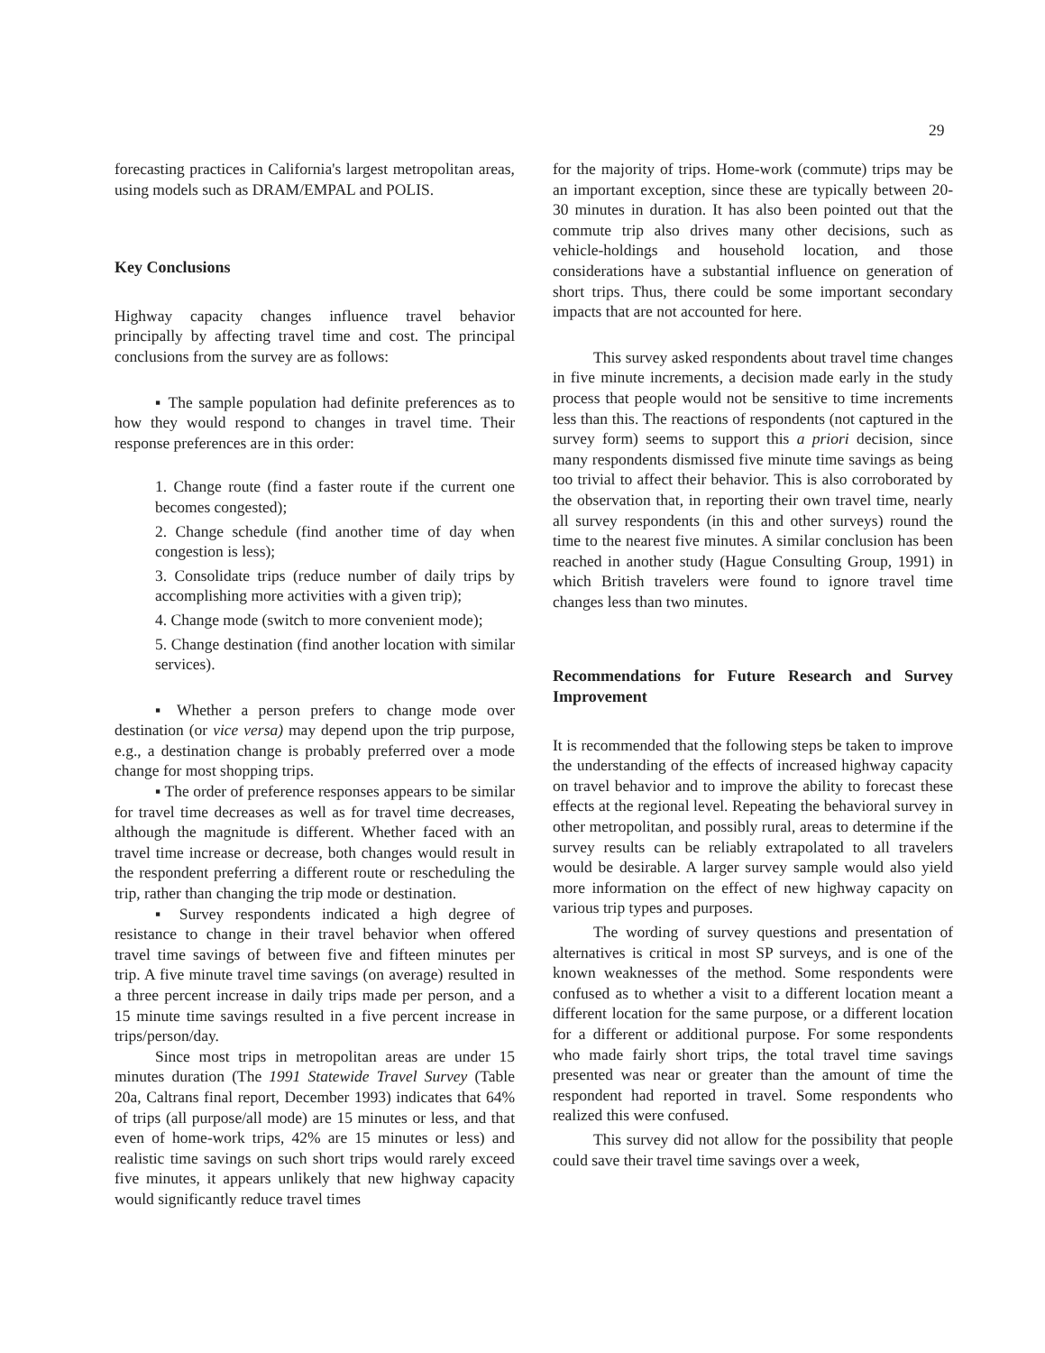29
forecasting practices in California's largest metropolitan areas, using models such as DRAM/EMPAL and POLIS.
Key Conclusions
Highway capacity changes influence travel behavior principally by affecting travel time and cost. The principal conclusions from the survey are as follows:
▪ The sample population had definite preferences as to how they would respond to changes in travel time. Their response preferences are in this order:
1. Change route (find a faster route if the current one becomes congested);
2. Change schedule (find another time of day when congestion is less);
3. Consolidate trips (reduce number of daily trips by accomplishing more activities with a given trip);
4. Change mode (switch to more convenient mode);
5. Change destination (find another location with similar services).
▪ Whether a person prefers to change mode over destination (or vice versa) may depend upon the trip purpose, e.g., a destination change is probably preferred over a mode change for most shopping trips.
▪ The order of preference responses appears to be similar for travel time decreases as well as for travel time decreases, although the magnitude is different. Whether faced with an travel time increase or decrease, both changes would result in the respondent preferring a different route or rescheduling the trip, rather than changing the trip mode or destination.
▪ Survey respondents indicated a high degree of resistance to change in their travel behavior when offered travel time savings of between five and fifteen minutes per trip. A five minute travel time savings (on average) resulted in a three percent increase in daily trips made per person, and a 15 minute time savings resulted in a five percent increase in trips/person/day.
Since most trips in metropolitan areas are under 15 minutes duration (The 1991 Statewide Travel Survey (Table 20a, Caltrans final report, December 1993) indicates that 64% of trips (all purpose/all mode) are 15 minutes or less, and that even of home-work trips, 42% are 15 minutes or less) and realistic time savings on such short trips would rarely exceed five minutes, it appears unlikely that new highway capacity would significantly reduce travel times
for the majority of trips. Home-work (commute) trips may be an important exception, since these are typically between 20-30 minutes in duration. It has also been pointed out that the commute trip also drives many other decisions, such as vehicle-holdings and household location, and those considerations have a substantial influence on generation of short trips. Thus, there could be some important secondary impacts that are not accounted for here.
This survey asked respondents about travel time changes in five minute increments, a decision made early in the study process that people would not be sensitive to time increments less than this. The reactions of respondents (not captured in the survey form) seems to support this a priori decision, since many respondents dismissed five minute time savings as being too trivial to affect their behavior. This is also corroborated by the observation that, in reporting their own travel time, nearly all survey respondents (in this and other surveys) round the time to the nearest five minutes. A similar conclusion has been reached in another study (Hague Consulting Group, 1991) in which British travelers were found to ignore travel time changes less than two minutes.
Recommendations for Future Research and Survey Improvement
It is recommended that the following steps be taken to improve the understanding of the effects of increased highway capacity on travel behavior and to improve the ability to forecast these effects at the regional level. Repeating the behavioral survey in other metropolitan, and possibly rural, areas to determine if the survey results can be reliably extrapolated to all travelers would be desirable. A larger survey sample would also yield more information on the effect of new highway capacity on various trip types and purposes.
The wording of survey questions and presentation of alternatives is critical in most SP surveys, and is one of the known weaknesses of the method. Some respondents were confused as to whether a visit to a different location meant a different location for the same purpose, or a different location for a different or additional purpose. For some respondents who made fairly short trips, the total travel time savings presented was near or greater than the amount of time the respondent had reported in travel. Some respondents who realized this were confused.
This survey did not allow for the possibility that people could save their travel time savings over a week,